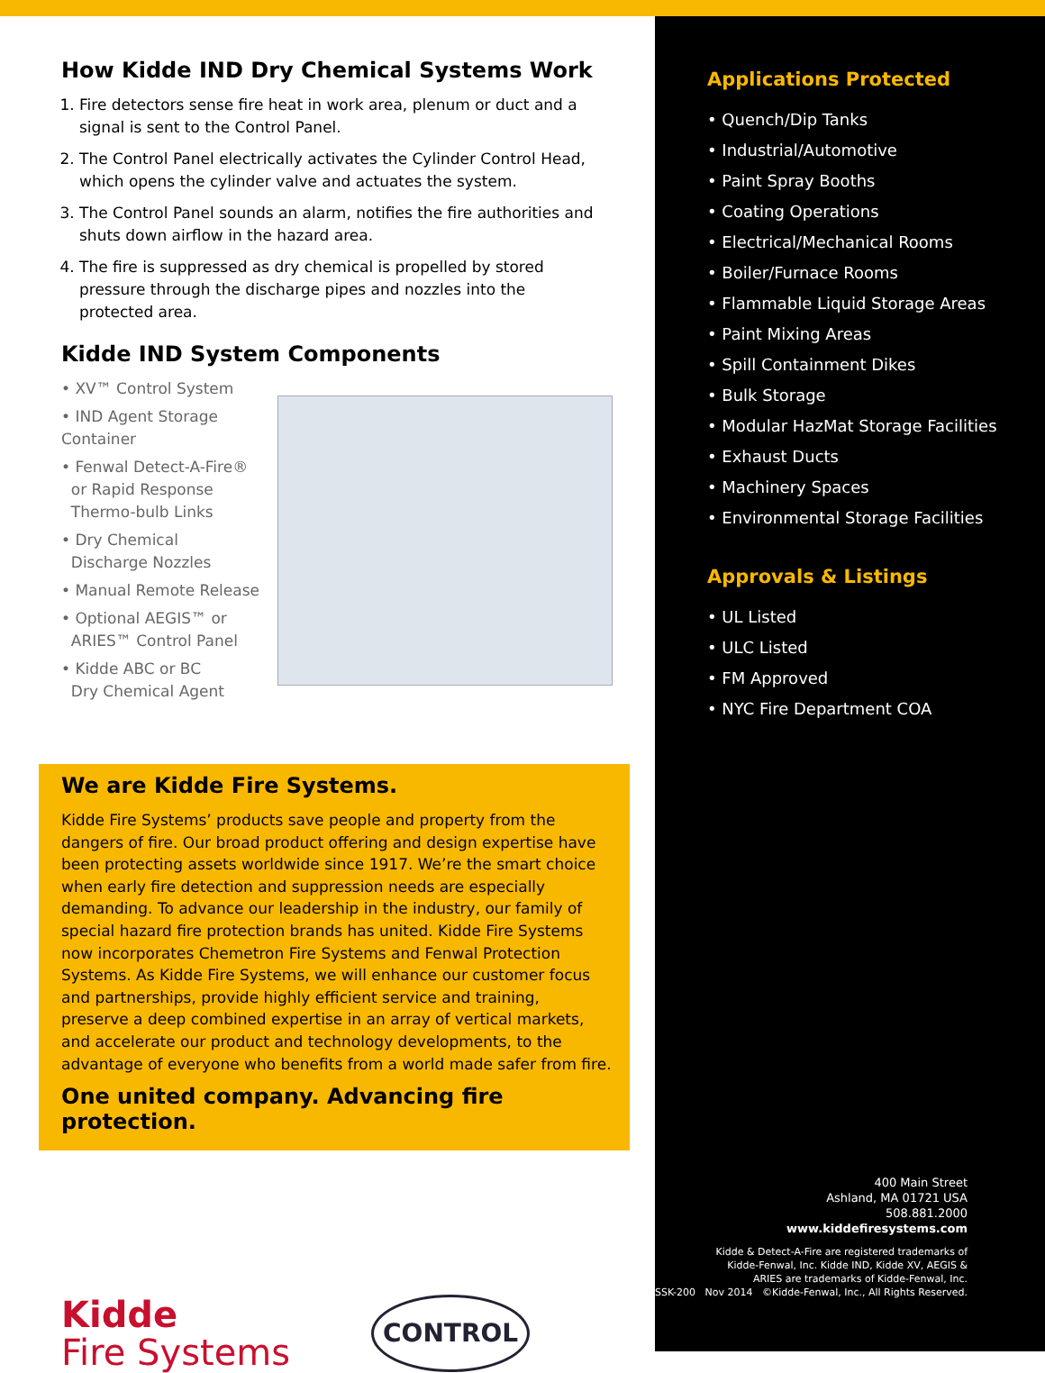How Kidde IND Dry Chemical Systems Work
1. Fire detectors sense fire heat in work area, plenum or duct and a signal is sent to the Control Panel.
2. The Control Panel electrically activates the Cylinder Control Head, which opens the cylinder valve and actuates the system.
3. The Control Panel sounds an alarm, notifies the fire authorities and shuts down airflow in the hazard area.
4. The fire is suppressed as dry chemical is propelled by stored pressure through the discharge pipes and nozzles into the protected area.
Kidde IND System Components
• XV™ Control System
• IND Agent Storage Container
• Fenwal Detect-A-Fire®
or Rapid Response
Thermo-bulb Links
• Dry Chemical
Discharge Nozzles
• Manual Remote Release
• Optional AEGIS™ or
ARIES™ Control Panel
• Kidde ABC or BC
Dry Chemical Agent
We are Kidde Fire Systems.
Kidde Fire Systems’ products save people and property from the dangers of fire. Our broad product offering and design expertise have been protecting assets worldwide since 1917. We’re the smart choice when early fire detection and suppression needs are especially demanding. To advance our leadership in the industry, our family of special hazard fire protection brands has united. Kidde Fire Systems now incorporates Chemetron Fire Systems and Fenwal Protection Systems. As Kidde Fire Systems, we will enhance our customer focus and partnerships, provide highly efficient service and training, preserve a deep combined expertise in an array of vertical markets, and accelerate our product and technology developments, to the advantage of everyone who benefits from a world made safer from fire.
One united company. Advancing fire protection.
Kidde
Fire Systems
CONTROL
Applications Protected
• Quench/Dip Tanks
• Industrial/Automotive
• Paint Spray Booths
• Coating Operations
• Electrical/Mechanical Rooms
• Boiler/Furnace Rooms
• Flammable Liquid Storage Areas
• Paint Mixing Areas
• Spill Containment Dikes
• Bulk Storage
• Modular HazMat Storage Facilities
• Exhaust Ducts
• Machinery Spaces
• Environmental Storage Facilities
Approvals & Listings
• UL Listed
• ULC Listed
• FM Approved
• NYC Fire Department COA
400 Main Street
Ashland, MA 01721 USA
508.881.2000
www.kiddefiresystems.com
Kidde & Detect-A-Fire are registered trademarks of
Kidde-Fenwal, Inc. Kidde IND, Kidde XV, AEGIS &
ARIES are trademarks of Kidde-Fenwal, Inc.
SSK-200 Nov 2014 ©Kidde-Fenwal, Inc., All Rights Reserved.